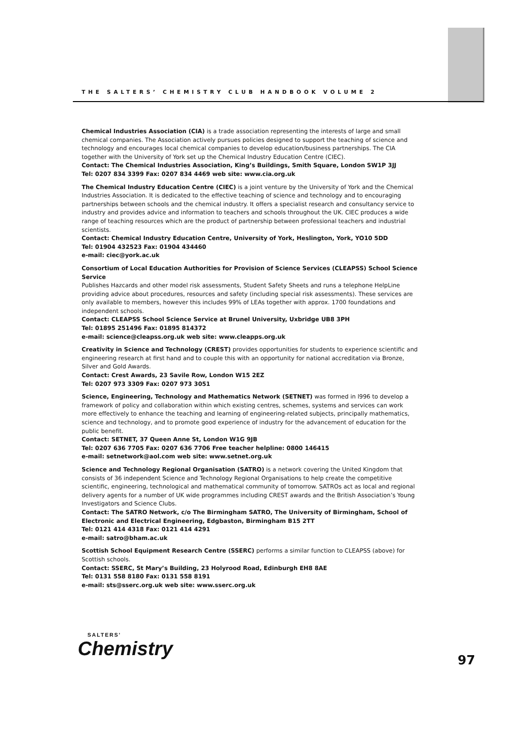THE SALTERS’ CHEMISTRY CLUB HANDBOOK VOLUME 2
Chemical Industries Association (CIA) is a trade association representing the interests of large and small chemical companies. The Association actively pursues policies designed to support the teaching of science and technology and encourages local chemical companies to develop education/business partnerships. The CIA together with the University of York set up the Chemical Industry Education Centre (CIEC).
Contact: The Chemical Industries Association, King’s Buildings, Smith Square, London SW1P 3JJ
Tel: 0207 834 3399 Fax: 0207 834 4469 web site: www.cia.org.uk
The Chemical Industry Education Centre (CIEC) is a joint venture by the University of York and the Chemical Industries Association. It is dedicated to the effective teaching of science and technology and to encouraging partnerships between schools and the chemical industry. It offers a specialist research and consultancy service to industry and provides advice and information to teachers and schools throughout the UK. CIEC produces a wide range of teaching resources which are the product of partnership between professional teachers and industrial scientists.
Contact: Chemical Industry Education Centre, University of York, Heslington, York, YO10 5DD
Tel: 01904 432523 Fax: 01904 434460
e-mail: ciec@york.ac.uk
Consortium of Local Education Authorities for Provision of Science Services (CLEAPSS) School Science Service
Publishes Hazcards and other model risk assessments, Student Safety Sheets and runs a telephone HelpLine providing advice about procedures, resources and safety (including special risk assessments). These services are only available to members, however this includes 99% of LEAs together with approx. 1700 foundations and independent schools.
Contact: CLEAPSS School Science Service at Brunel University, Uxbridge UB8 3PH
Tel: 01895 251496 Fax: 01895 814372
e-mail: science@cleapss.org.uk web site: www.cleapps.org.uk
Creativity in Science and Technology (CREST) provides opportunities for students to experience scientific and engineering research at first hand and to couple this with an opportunity for national accreditation via Bronze, Silver and Gold Awards.
Contact: Crest Awards, 23 Savile Row, London W15 2EZ
Tel: 0207 973 3309 Fax: 0207 973 3051
Science, Engineering, Technology and Mathematics Network (SETNET) was formed in l996 to develop a framework of policy and collaboration within which existing centres, schemes, systems and services can work more effectively to enhance the teaching and learning of engineering-related subjects, principally mathematics, science and technology, and to promote good experience of industry for the advancement of education for the public benefit.
Contact: SETNET, 37 Queen Anne St, London W1G 9JB
Tel: 0207 636 7705 Fax: 0207 636 7706 Free teacher helpline: 0800 146415
e-mail: setnetwork@aol.com web site: www.setnet.org.uk
Science and Technology Regional Organisation (SATRO) is a network covering the United Kingdom that consists of 36 independent Science and Technology Regional Organisations to help create the competitive scientific, engineering, technological and mathematical community of tomorrow. SATROs act as local and regional delivery agents for a number of UK wide programmes including CREST awards and the British Association’s Young Investigators and Science Clubs.
Contact: The SATRO Network, c/o The Birmingham SATRO, The University of Birmingham, School of Electronic and Electrical Engineering, Edgbaston, Birmingham B15 2TT
Tel: 0121 414 4318 Fax: 0121 414 4291
e-mail: satro@bham.ac.uk
Scottish School Equipment Research Centre (SSERC) performs a similar function to CLEAPSS (above) for Scottish schools.
Contact: SSERC, St Mary’s Building, 23 Holyrood Road, Edinburgh EH8 8AE
Tel: 0131 558 8180 Fax: 0131 558 8191
e-mail: sts@sserc.org.uk web site: www.sserc.org.uk
SALTERS'
Chemistry
97